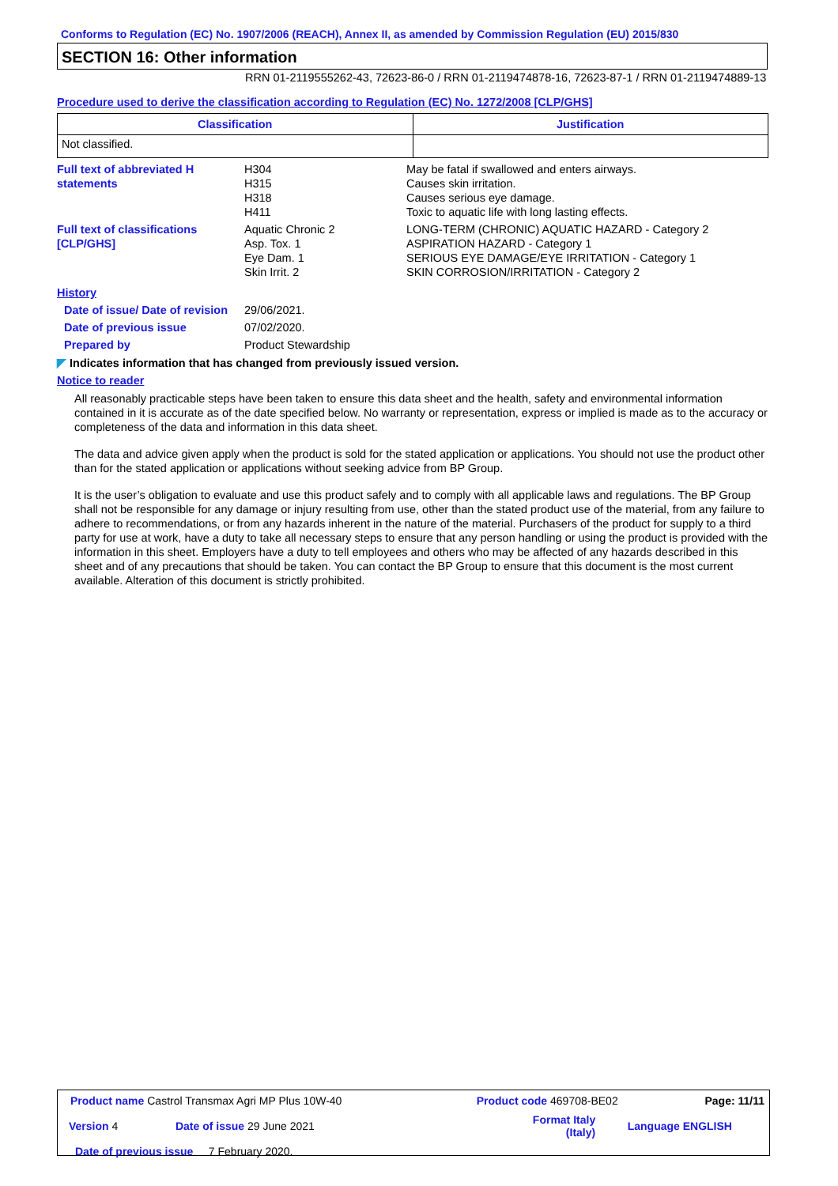Conforms to Regulation (EC) No. 1907/2006 (REACH), Annex II, as amended by Commission Regulation (EU) 2015/830
SECTION 16: Other information
RRN 01-2119555262-43, 72623-86-0 / RRN 01-2119474878-16, 72623-87-1 / RRN 01-2119474889-13
Procedure used to derive the classification according to Regulation (EC) No. 1272/2008 [CLP/GHS]
| Classification | Justification |
| --- | --- |
| Not classified. | |
| Full text of abbreviated H statements | H304 H315 H318 H411 | May be fatal if swallowed and enters airways. Causes skin irritation. Causes serious eye damage. Toxic to aquatic life with long lasting effects. |
| Full text of classifications [CLP/GHS] | Aquatic Chronic 2 Asp. Tox. 1 Eye Dam. 1 Skin Irrit. 2 | LONG-TERM (CHRONIC) AQUATIC HAZARD - Category 2 ASPIRATION HAZARD - Category 1 SERIOUS EYE DAMAGE/EYE IRRITATION - Category 1 SKIN CORROSION/IRRITATION - Category 2 |
| History | | |
| Date of issue/ Date of revision | 29/06/2021. | |
| Date of previous issue | 07/02/2020. | |
| Prepared by | Product Stewardship | |
◤ Indicates information that has changed from previously issued version.
Notice to reader
All reasonably practicable steps have been taken to ensure this data sheet and the health, safety and environmental information contained in it is accurate as of the date specified below. No warranty or representation, express or implied is made as to the accuracy or completeness of the data and information in this data sheet.
The data and advice given apply when the product is sold for the stated application or applications. You should not use the product other than for the stated application or applications without seeking advice from BP Group.
It is the user’s obligation to evaluate and use this product safely and to comply with all applicable laws and regulations. The BP Group shall not be responsible for any damage or injury resulting from use, other than the stated product use of the material, from any failure to adhere to recommendations, or from any hazards inherent in the nature of the material. Purchasers of the product for supply to a third party for use at work, have a duty to take all necessary steps to ensure that any person handling or using the product is provided with the information in this sheet. Employers have a duty to tell employees and others who may be affected of any hazards described in this sheet and of any precautions that should be taken. You can contact the BP Group to ensure that this document is the most current available. Alteration of this document is strictly prohibited.
| Product name Castrol Transmax Agri MP Plus 10W-40 | | Product code 469708-BE02 | | Page: 11/11 |
| Version 4 | Date of issue 29 June 2021 | Format Italy (Italy) | | Language ENGLISH |
| Date of previous issue 7 February 2020. | | | | |